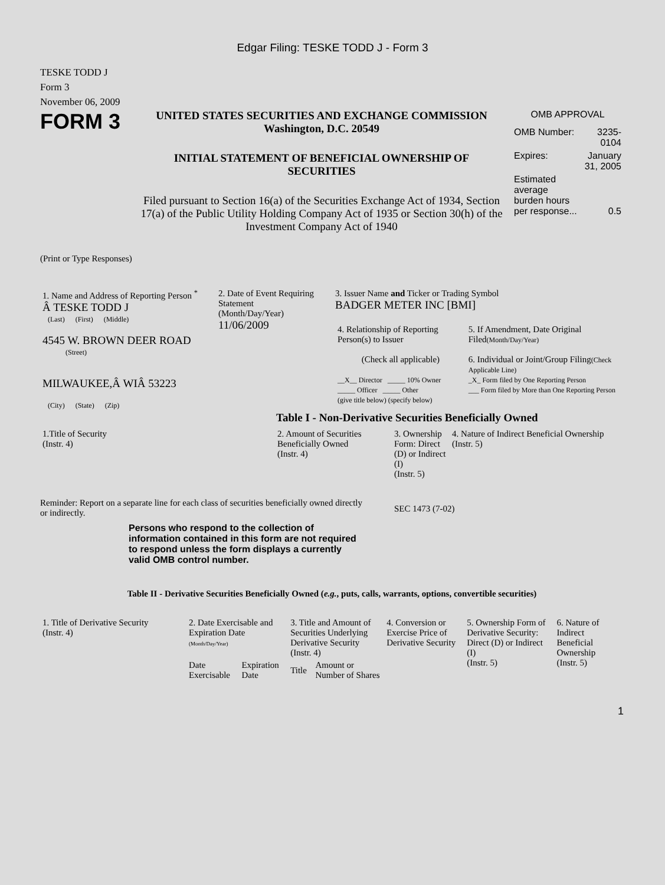Edgar Filing: TESKE TODD J - Form 3
TESKE TODD J
Form 3
November 06, 2009
FORM 3
UNITED STATES SECURITIES AND EXCHANGE COMMISSION
Washington, D.C. 20549
INITIAL STATEMENT OF BENEFICIAL OWNERSHIP OF SECURITIES
Filed pursuant to Section 16(a) of the Securities Exchange Act of 1934, Section 17(a) of the Public Utility Holding Company Act of 1935 or Section 30(h) of the Investment Company Act of 1940
OMB APPROVAL
| OMB Number: | 3235-0104 |
| Expires: | January 31, 2005 |
| Estimated average burden hours per response... | 0.5 |
(Print or Type Responses)
| 1. Name and Address of Reporting Person <sup>*</sup> Â TESKE TODD J (Last) (First) (Middle) 4545 W. BROWN DEER ROAD (Street) MILWAUKEE,Â WIÂ 53223 (City) (State) (Zip) | 2. Date of Event Requiring Statement (Month/Day/Year) 11/06/2009 | 3. Issuer Name and Ticker or Trading Symbol BADGER METER INC [BMI] / 4. Relationship of Reporting Person(s) to Issuer (Check all applicable) __X__ Director _____ 10% Owner _____ Officer _____ Other (give title below) (specify below) / 5. If Amendment, Date Original Filed (Month/Day/Year) 6. Individual or Joint/Group Filing (Check Applicable Line) _X_ Form filed by One Reporting Person ___ Form filed by More than One Reporting Person / |
Table I - Non-Derivative Securities Beneficially Owned
| 1.Title of Security (Instr. 4) | 2. Amount of Securities Beneficially Owned (Instr. 4) | 3. Ownership Form: Direct (D) or Indirect (I) (Instr. 5) | 4. Nature of Indirect Beneficial Ownership (Instr. 5) |
| --- | --- | --- | --- |
Reminder: Report on a separate line for each class of securities beneficially owned directly or indirectly.
SEC 1473 (7-02)
Persons who respond to the collection of information contained in this form are not required to respond unless the form displays a currently valid OMB control number.
Table II - Derivative Securities Beneficially Owned (e.g., puts, calls, warrants, options, convertible securities)
| 1. Title of Derivative Security (Instr. 4) | 2. Date Exercisable and Expiration Date (Month/Day/Year) | | 3. Title and Amount of Securities Underlying Derivative Security (Instr. 4) | | 4. Conversion or Exercise Price of Derivative Security | 5. Ownership Form of Derivative Security: Direct (D) or Indirect (I) (Instr. 5) | 6. Nature of Indirect Beneficial Ownership (Instr. 5) |
| --- | --- | --- | --- | --- | --- | --- | --- |
| | Date Exercisable | Expiration Date | Title | Amount or Number of Shares | | | |
1